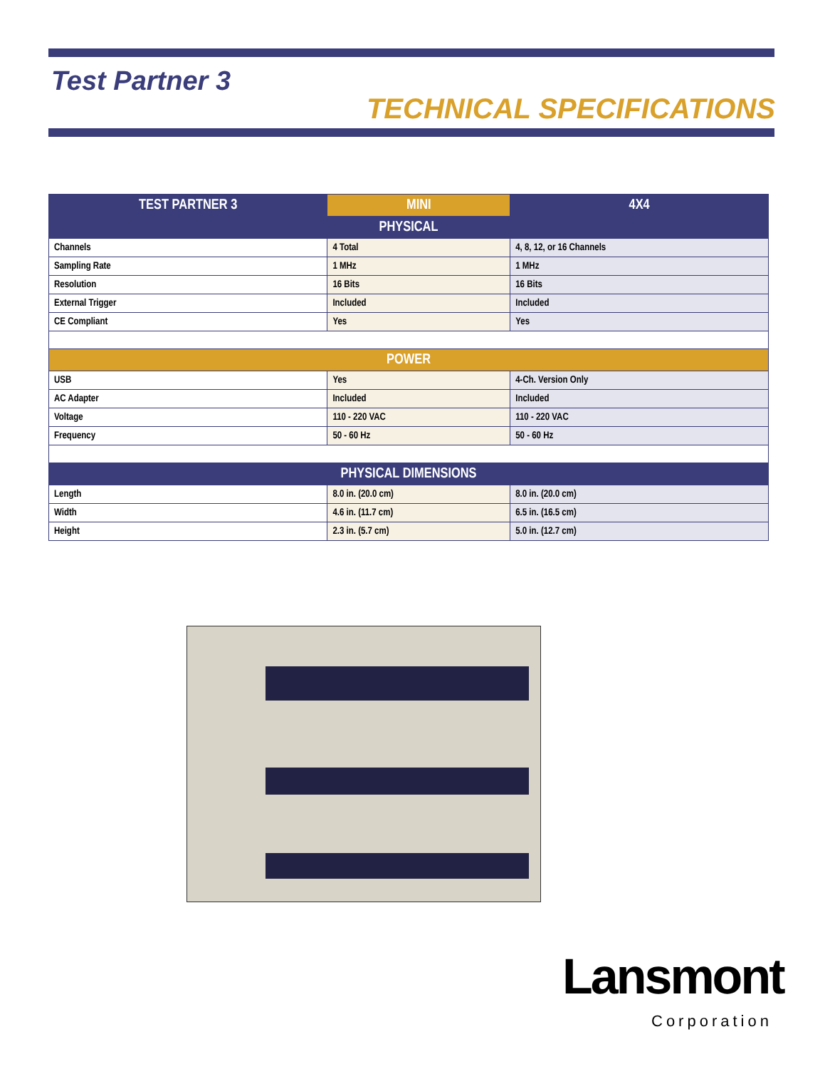Test Partner 3
TECHNICAL SPECIFICATIONS
| TEST PARTNER 3 | MINI | 4X4 |
| --- | --- | --- |
| PHYSICAL | | |
| Channels | 4 Total | 4, 8, 12, or 16 Channels |
| Sampling Rate | 1 MHz | 1 MHz |
| Resolution | 16 Bits | 16 Bits |
| External Trigger | Included | Included |
| CE Compliant | Yes | Yes |
| POWER | | |
| USB | Yes | 4-Ch. Version Only |
| AC Adapter | Included | Included |
| Voltage | 110 - 220 VAC | 110 - 220 VAC |
| Frequency | 50 - 60 Hz | 50 - 60 Hz |
| PHYSICAL DIMENSIONS | | |
| Length | 8.0 in. (20.0 cm) | 8.0 in. (20.0 cm) |
| Width | 4.6 in. (11.7 cm) | 6.5 in. (16.5 cm) |
| Height | 2.3 in. (5.7 cm) | 5.0 in. (12.7 cm) |
Lansmont
Corporation